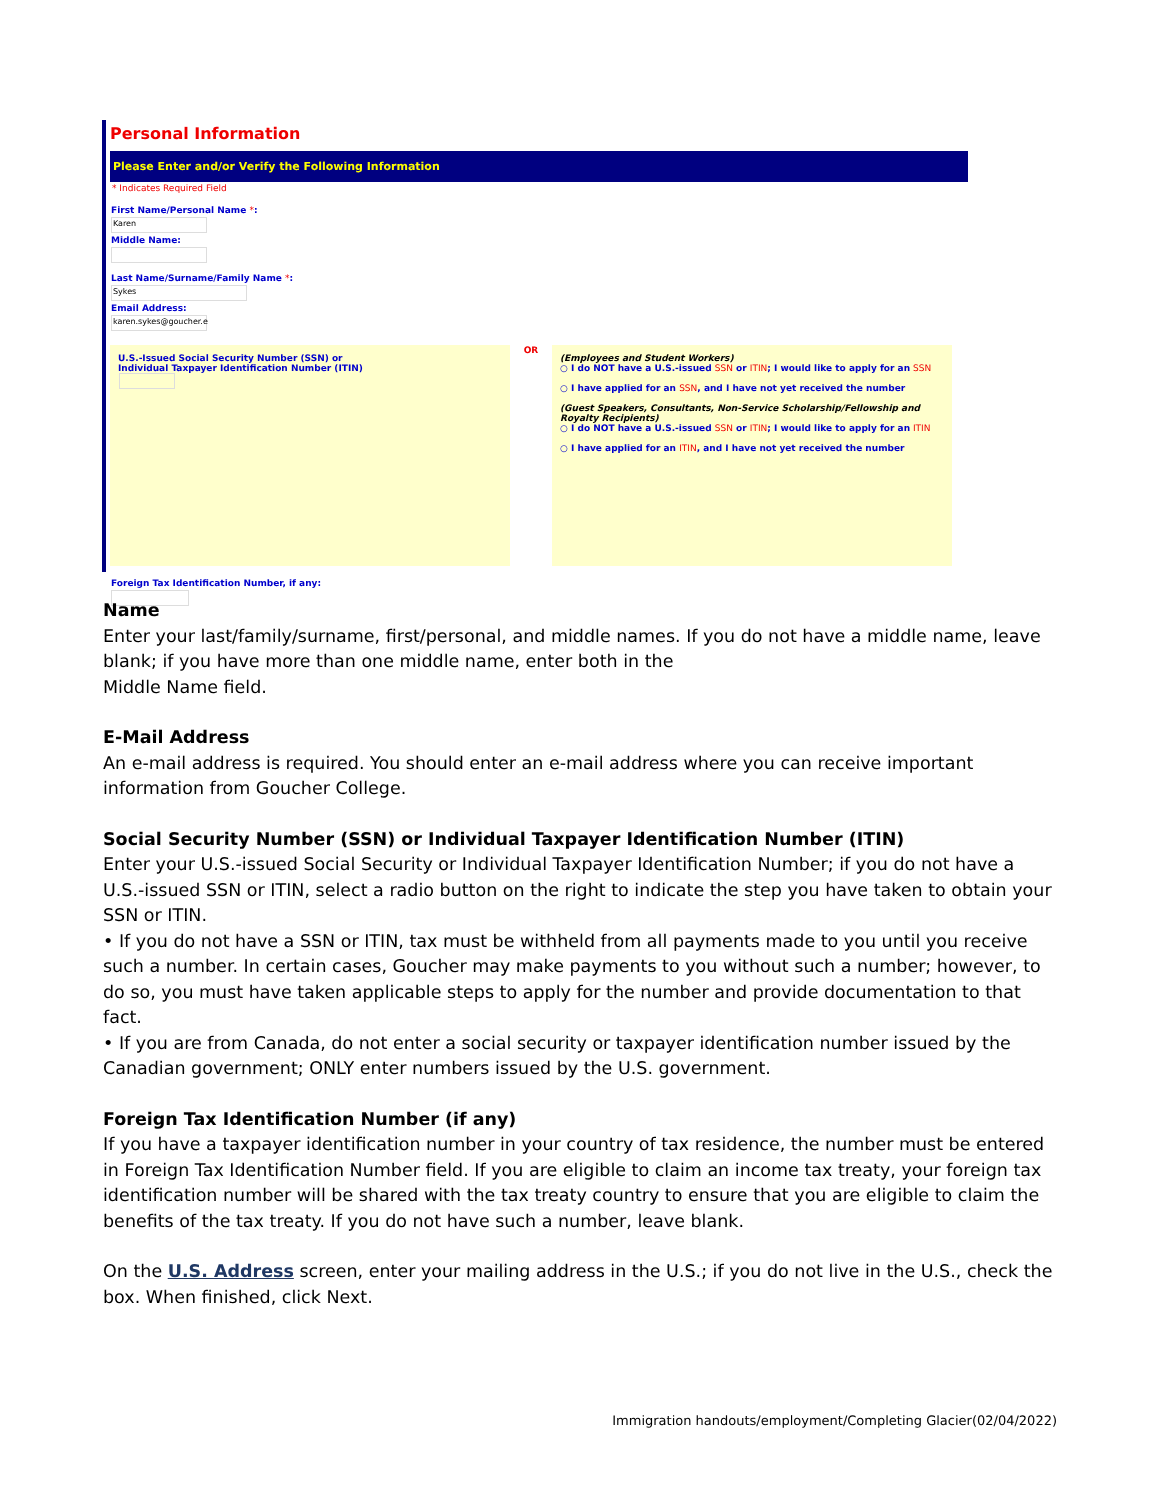Personal Information
Please Enter and/or Verify the Following Information
* Indicates Required Field
First Name/Personal Name *:
Karen
Middle Name:
Last Name/Surname/Family Name *:
Sykes
Email Address:
karen.sykes@goucher.e
U.S.-Issued Social Security Number (SSN) or
Individual Taxpayer Identification Number (ITIN)
OR
(Employees and Student Workers)
○ I do NOT have a U.S.-issued SSN or ITIN; I would like to apply for an SSN
○ I have applied for an SSN, and I have not yet received the number
(Guest Speakers, Consultants, Non-Service Scholarship/Fellowship and Royalty Recipients)
○ I do NOT have a U.S.-issued SSN or ITIN; I would like to apply for an ITIN
○ I have applied for an ITIN, and I have not yet received the number
Foreign Tax Identification Number, if any:
Name
Enter your last/family/surname, first/personal, and middle names. If you do not have a middle name, leave blank; if you have more than one middle name, enter both in the
Middle Name field.
E-Mail Address
An e-mail address is required. You should enter an e-mail address where you can receive important information from Goucher College.
Social Security Number (SSN) or Individual Taxpayer Identification Number (ITIN)
Enter your U.S.-issued Social Security or Individual Taxpayer Identification Number; if you do not have a U.S.-issued SSN or ITIN, select a radio button on the right to indicate the step you have taken to obtain your SSN or ITIN.
• If you do not have a SSN or ITIN, tax must be withheld from all payments made to you until you receive such a number. In certain cases, Goucher may make payments to you without such a number; however, to do so, you must have taken applicable steps to apply for the number and provide documentation to that fact.
• If you are from Canada, do not enter a social security or taxpayer identification number issued by the Canadian government; ONLY enter numbers issued by the U.S. government.
Foreign Tax Identification Number (if any)
If you have a taxpayer identification number in your country of tax residence, the number must be entered in Foreign Tax Identification Number field. If you are eligible to claim an income tax treaty, your foreign tax identification number will be shared with the tax treaty country to ensure that you are eligible to claim the benefits of the tax treaty. If you do not have such a number, leave blank.
On the U.S. Address screen, enter your mailing address in the U.S.; if you do not live in the U.S., check the box. When finished, click Next.
Immigration handouts/employment/Completing Glacier(02/04/2022)